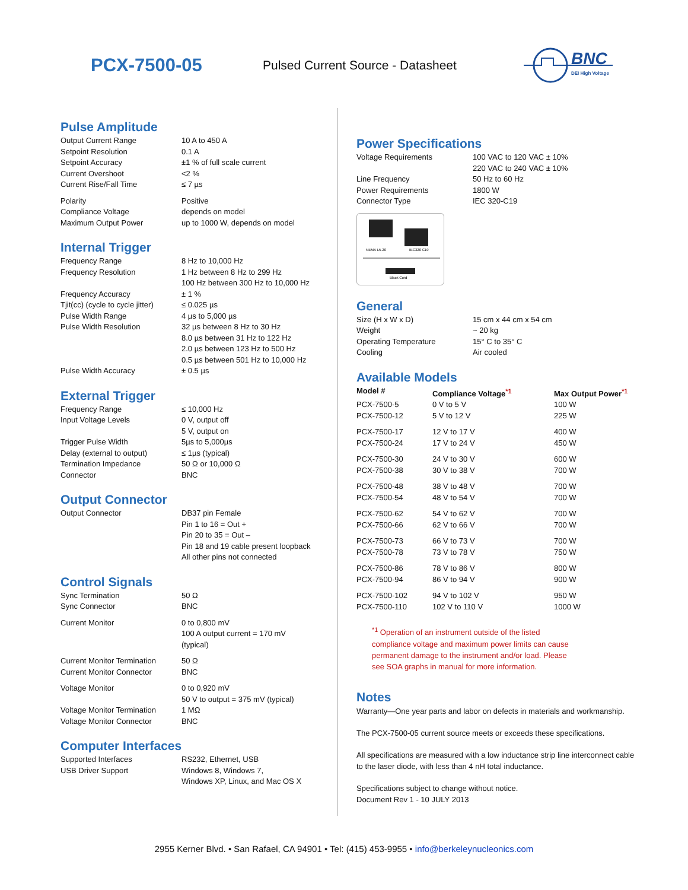PCX-7500-05
Pulsed Current Source - Datasheet
BNC
DEI High Voltage
Pulse Amplitude
| Output Current Range | 10 A to 450 A |
| Setpoint Resolution | 0.1 A |
| Setpoint Accuracy | ±1 % of full scale current |
| Current Overshoot | <2 % |
| Current Rise/Fall Time | ≤ 7 µs |
| Polarity | Positive |
| Compliance Voltage | depends on model |
| Maximum Output Power | up to 1000 W, depends on model |
Internal Trigger
| Frequency Range | 8 Hz to 10,000 Hz |
| Frequency Resolution | 1 Hz between 8 Hz to 299 Hz 100 Hz between 300 Hz to 10,000 Hz |
| Frequency Accuracy | ± 1 % |
| Tjit(cc) (cycle to cycle jitter) | ≤ 0.025 µs |
| Pulse Width Range | 4 µs to 5,000 µs |
| Pulse Width Resolution | 32 µs between 8 Hz to 30 Hz 8.0 µs between 31 Hz to 122 Hz 2.0 µs between 123 Hz to 500 Hz 0.5 µs between 501 Hz to 10,000 Hz |
| Pulse Width Accuracy | ± 0.5 µs |
External Trigger
| Frequency Range | ≤ 10,000 Hz |
| Input Voltage Levels | 0 V, output off 5 V, output on |
| Trigger Pulse Width | 5µs to 5,000µs |
| Delay (external to output) | ≤ 1µs (typical) |
| Termination Impedance | 50 Ω or 10,000 Ω |
| Connector | BNC |
Output Connector
| Output Connector | DB37 pin Female Pin 1 to 16 = Out + Pin 20 to 35 = Out – Pin 18 and 19 cable present loopback All other pins not connected |
Control Signals
| Sync Termination | 50 Ω |
| Sync Connector | BNC |
| Current Monitor | 0 to 0,800 mV 100 A output current = 170 mV (typical) |
| Current Monitor Termination | 50 Ω |
| Current Monitor Connector | BNC |
| Voltage Monitor | 0 to 0,920 mV 50 V to output = 375 mV (typical) |
| Voltage Monitor Termination | 1 MΩ |
| Voltage Monitor Connector | BNC |
Computer Interfaces
| Supported Interfaces | RS232, Ethernet, USB |
| USB Driver Support | Windows 8, Windows 7, Windows XP, Linux, and Mac OS X |
Power Specifications
| Voltage Requirements | 100 VAC to 120 VAC ± 10% 220 VAC to 240 VAC ± 10% |
| Line Frequency | 50 Hz to 60 Hz |
| Power Requirements | 1800 W |
| Connector Type | IEC 320-C19 |
NEMA L5-20
IEC320 C19
Black Cord
General
| Size (H x W x D) | 15 cm x 44 cm x 54 cm |
| Weight | ~ 20 kg |
| Operating Temperature | 15° C to 35° C |
| Cooling | Air cooled |
Available Models
| Model # | Compliance Voltage<sup>*1</sup> | Max Output Power<sup>*1</sup> |
| --- | --- | --- |
| PCX-7500-5 | 0 V to 5 V | 100 W |
| PCX-7500-12 | 5 V to 12 V | 225 W |
| PCX-7500-17 | 12 V to 17 V | 400 W |
| PCX-7500-24 | 17 V to 24 V | 450 W |
| PCX-7500-30 | 24 V to 30 V | 600 W |
| PCX-7500-38 | 30 V to 38 V | 700 W |
| PCX-7500-48 | 38 V to 48 V | 700 W |
| PCX-7500-54 | 48 V to 54 V | 700 W |
| PCX-7500-62 | 54 V to 62 V | 700 W |
| PCX-7500-66 | 62 V to 66 V | 700 W |
| PCX-7500-73 | 66 V to 73 V | 700 W |
| PCX-7500-78 | 73 V to 78 V | 750 W |
| PCX-7500-86 | 78 V to 86 V | 800 W |
| PCX-7500-94 | 86 V to 94 V | 900 W |
| PCX-7500-102 | 94 V to 102 V | 950 W |
| PCX-7500-110 | 102 V to 110 V | 1000 W |
<sup>*1</sup> Operation of an instrument outside of the listed
compliance voltage and maximum power limits can cause
permanent damage to the instrument and/or load. Please
see SOA graphs in manual for more information.
Notes
Warranty—One year parts and labor on defects in materials and workmanship.
The PCX-7500-05 current source meets or exceeds these specifications.
All specifications are measured with a low inductance strip line interconnect cable to the laser diode, with less than 4 nH total inductance.
Specifications subject to change without notice.
Document Rev 1 - 10 JULY 2013
2955 Kerner Blvd. • San Rafael, CA 94901 • Tel: (415) 453-9955 • info@berkeleynucleonics.com